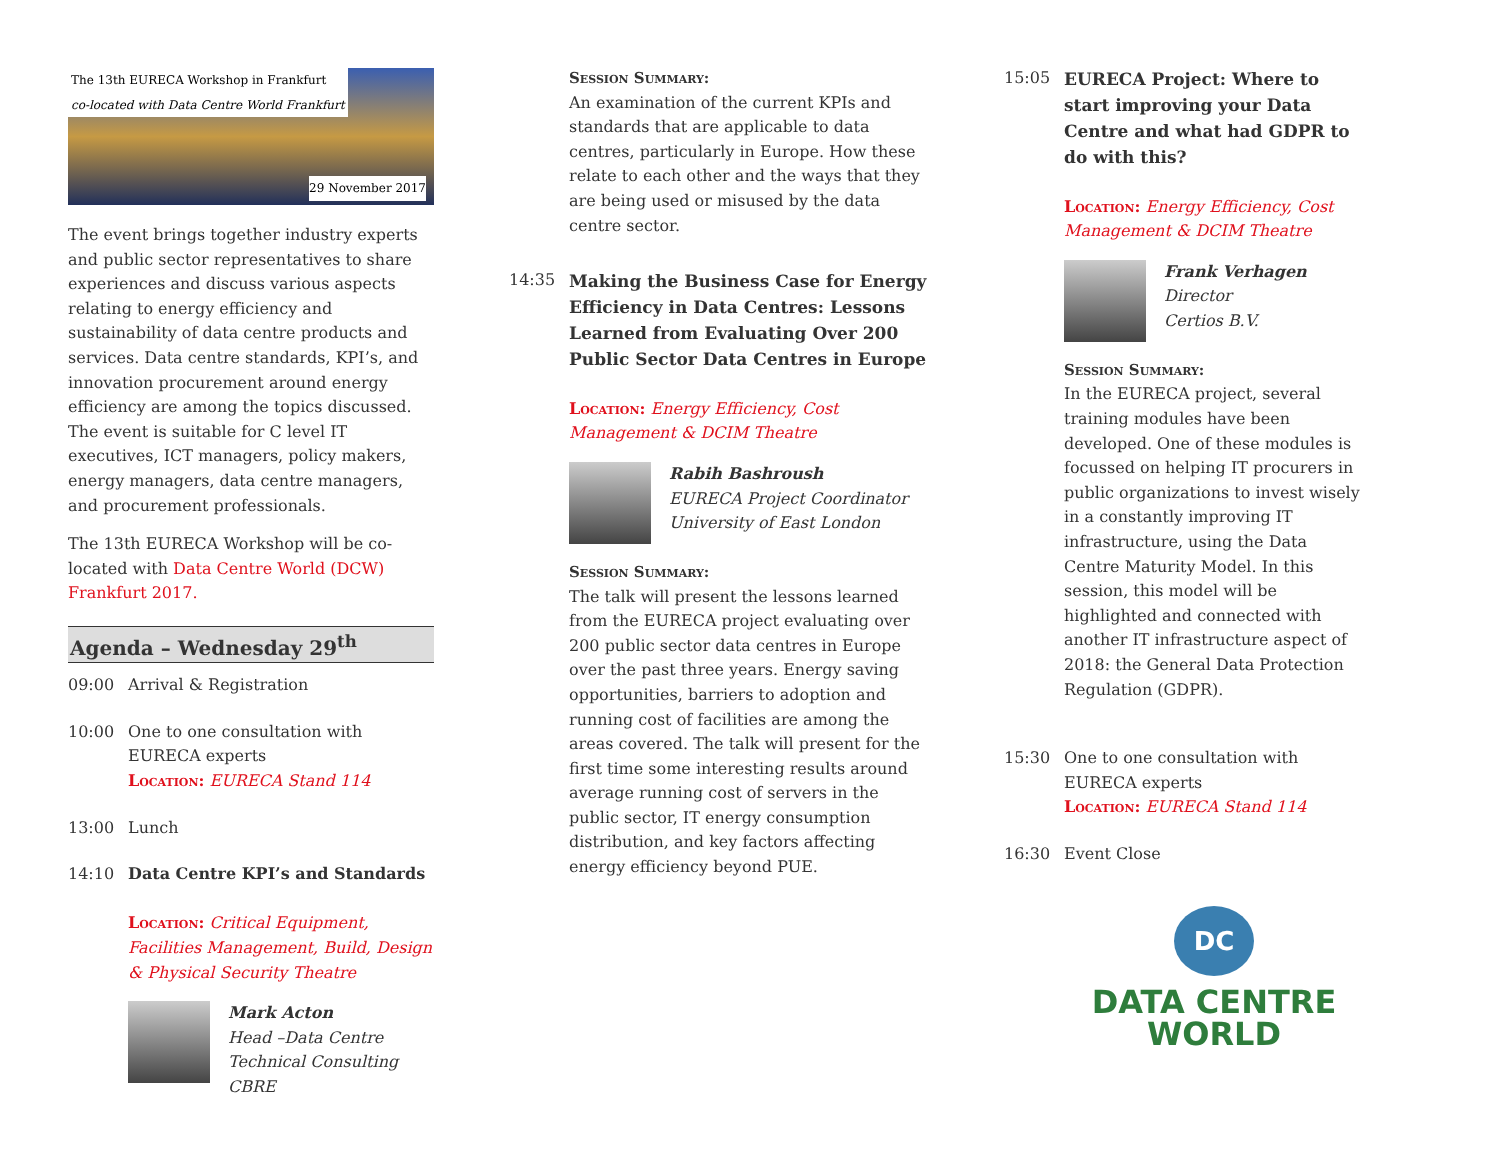The 13th EURECA Workshop in Frankfurt
co-located with Data Centre World Frankfurt
29 November 2017
The event brings together industry experts and public sector representatives to share experiences and discuss various aspects relating to energy efficiency and sustainability of data centre products and services. Data centre standards, KPI’s, and innovation procurement around energy efficiency are among the topics discussed. The event is suitable for C level IT executives, ICT managers, policy makers, energy managers, data centre managers, and procurement professionals.
The 13th EURECA Workshop will be co-located with Data Centre World (DCW) Frankfurt 2017.
Agenda – Wednesday 29<sup>th</sup>
09:00 Arrival & Registration
10:00 One to one consultation with EURECA experts
Location: EURECA Stand 114
13:00 Lunch
14:10 Data Centre KPI’s and Standards
Location: Critical Equipment, Facilities Management, Build, Design & Physical Security Theatre
Mark Acton
Head –Data Centre Technical Consulting
CBRE
Session Summary:
An examination of the current KPIs and standards that are applicable to data centres, particularly in Europe. How these relate to each other and the ways that they are being used or misused by the data centre sector.
14:35
Making the Business Case for Energy Efficiency in Data Centres: Lessons Learned from Evaluating Over 200 Public Sector Data Centres in Europe
Location: Energy Efficiency, Cost Management & DCIM Theatre
Rabih Bashroush
EURECA Project Coordinator
University of East London
Session Summary:
The talk will present the lessons learned from the EURECA project evaluating over 200 public sector data centres in Europe over the past three years. Energy saving opportunities, barriers to adoption and running cost of facilities are among the areas covered. The talk will present for the first time some interesting results around average running cost of servers in the public sector, IT energy consumption distribution, and key factors affecting energy efficiency beyond PUE.
15:05
EURECA Project: Where to start improving your Data Centre and what had GDPR to do with this?
Location: Energy Efficiency, Cost Management & DCIM Theatre
Frank Verhagen
Director
Certios B.V.
Session Summary:
In the EURECA project, several training modules have been developed. One of these modules is focussed on helping IT procurers in public organizations to invest wisely in a constantly improving IT infrastructure, using the Data Centre Maturity Model. In this session, this model will be highlighted and connected with another IT infrastructure aspect of 2018: the General Data Protection Regulation (GDPR).
15:30 One to one consultation with EURECA experts
Location: EURECA Stand 114
16:30 Event Close
DC
DATA CENTRE
WORLD